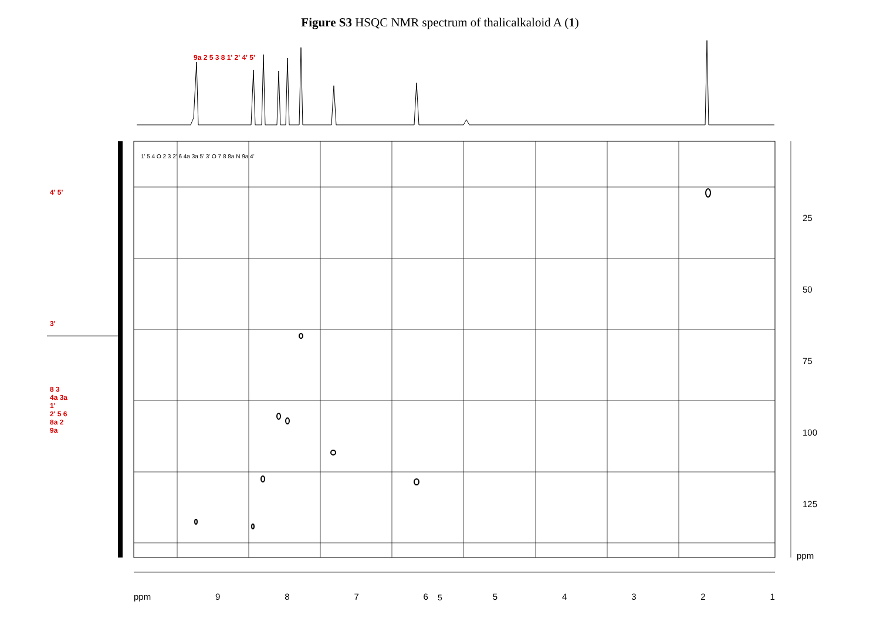Figure S3 HSQC NMR spectrum of thalicalkaloid A (1)
ppm 9 8 7 6 5 4 3 2 1
25
50
75
100
125
ppm
9a 2 5 3 8 1' 2' 4' 5'
4' 5'
3'
8 3
4a 3a 1'
2' 5 6
8a 2 9a
1' 5 4 O 2 3 2' 6 4a 3a 5' 3' O 7 8 8a N 9a 4'
5